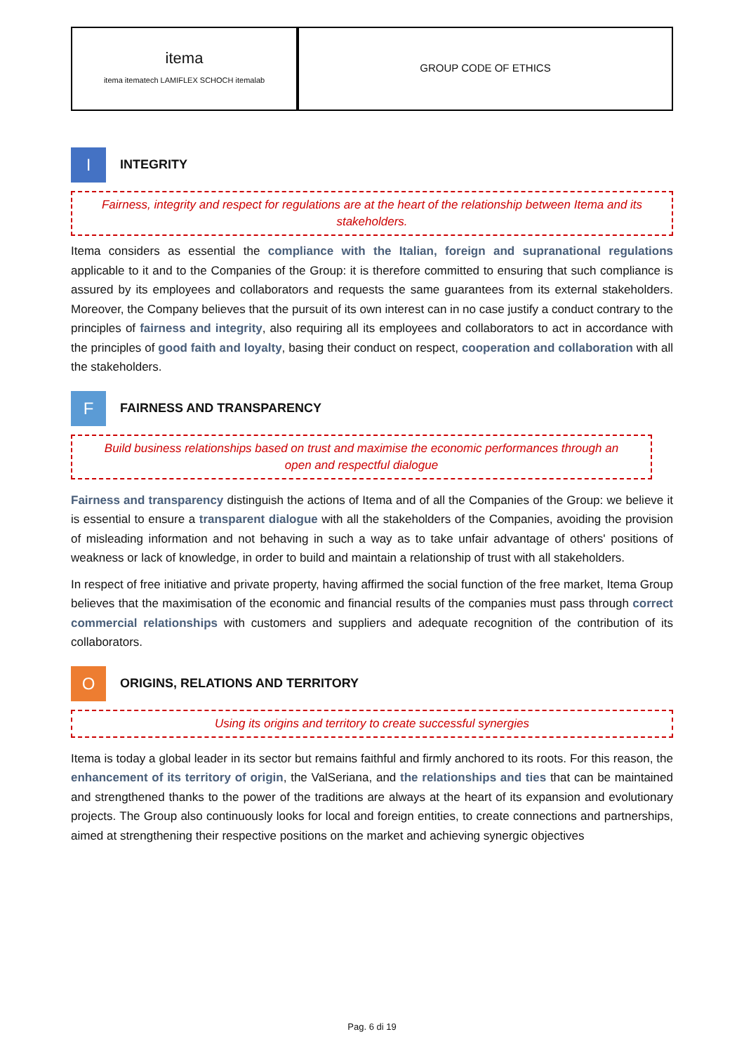itema
itema itematech LAMIFLEX SCHOCH itemalab
GROUP CODE OF ETHICS
I
INTEGRITY
Fairness, integrity and respect for regulations are at the heart of the relationship between Itema and its stakeholders.
Itema considers as essential the compliance with the Italian, foreign and supranational regulations applicable to it and to the Companies of the Group: it is therefore committed to ensuring that such compliance is assured by its employees and collaborators and requests the same guarantees from its external stakeholders. Moreover, the Company believes that the pursuit of its own interest can in no case justify a conduct contrary to the principles of fairness and integrity, also requiring all its employees and collaborators to act in accordance with the principles of good faith and loyalty, basing their conduct on respect, cooperation and collaboration with all the stakeholders.
F
FAIRNESS AND TRANSPARENCY
Build business relationships based on trust and maximise the economic performances through an open and respectful dialogue
Fairness and transparency distinguish the actions of Itema and of all the Companies of the Group: we believe it is essential to ensure a transparent dialogue with all the stakeholders of the Companies, avoiding the provision of misleading information and not behaving in such a way as to take unfair advantage of others' positions of weakness or lack of knowledge, in order to build and maintain a relationship of trust with all stakeholders.
In respect of free initiative and private property, having affirmed the social function of the free market, Itema Group believes that the maximisation of the economic and financial results of the companies must pass through correct commercial relationships with customers and suppliers and adequate recognition of the contribution of its collaborators.
O
ORIGINS, RELATIONS AND TERRITORY
Using its origins and territory to create successful synergies
Itema is today a global leader in its sector but remains faithful and firmly anchored to its roots. For this reason, the enhancement of its territory of origin, the ValSeriana, and the relationships and ties that can be maintained and strengthened thanks to the power of the traditions are always at the heart of its expansion and evolutionary projects. The Group also continuously looks for local and foreign entities, to create connections and partnerships, aimed at strengthening their respective positions on the market and achieving synergic objectives
Pag. 6 di 19